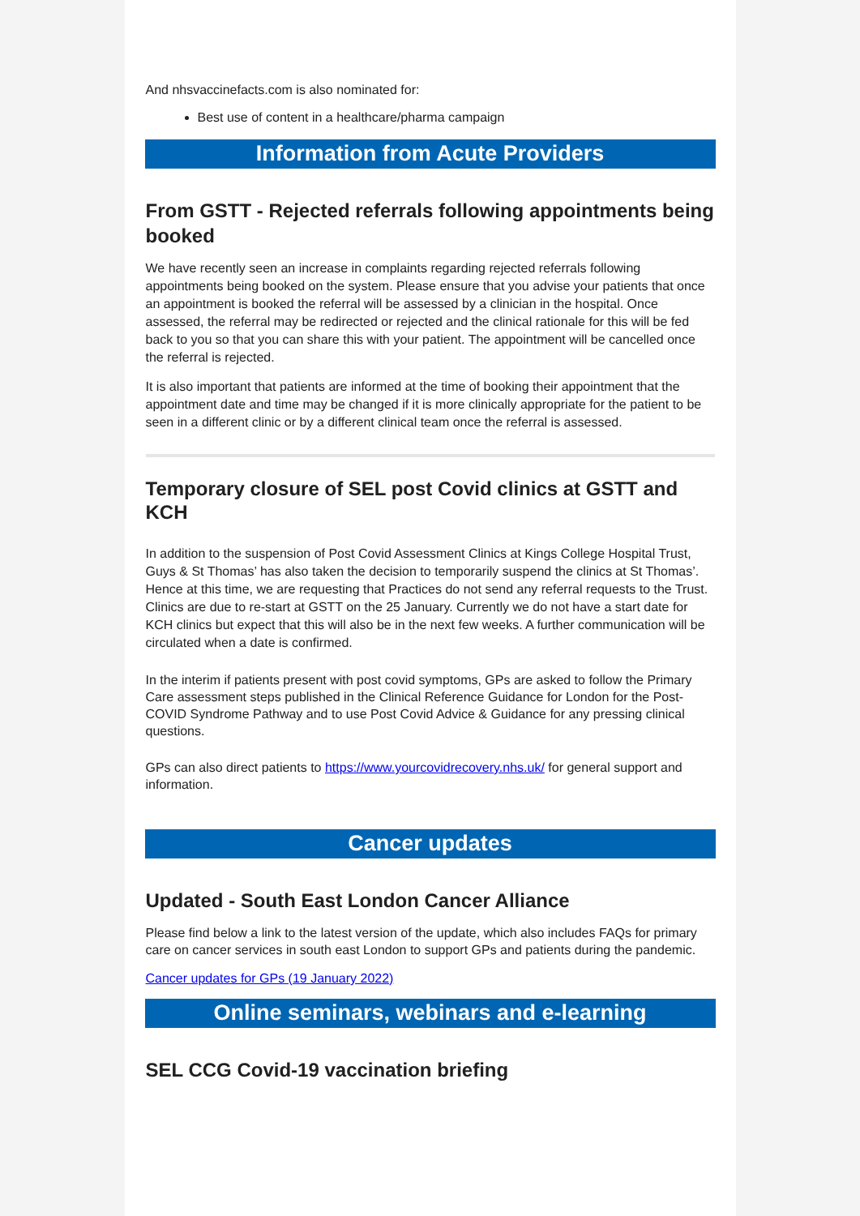And nhsvaccinefacts.com is also nominated for:
Best use of content in a healthcare/pharma campaign
Information from Acute Providers
From GSTT - Rejected referrals following appointments being booked
We have recently seen an increase in complaints regarding rejected referrals following appointments being booked on the system. Please ensure that you advise your patients that once an appointment is booked the referral will be assessed by a clinician in the hospital. Once assessed, the referral may be redirected or rejected and the clinical rationale for this will be fed back to you so that you can share this with your patient. The appointment will be cancelled once the referral is rejected.
It is also important that patients are informed at the time of booking their appointment that the appointment date and time may be changed if it is more clinically appropriate for the patient to be seen in a different clinic or by a different clinical team once the referral is assessed.
Temporary closure of SEL post Covid clinics at GSTT and KCH
In addition to the suspension of Post Covid Assessment Clinics at Kings College Hospital Trust, Guys & St Thomas’ has also taken the decision to temporarily suspend the clinics at St Thomas’. Hence at this time, we are requesting that Practices do not send any referral requests to the Trust. Clinics are due to re-start at GSTT on the 25 January. Currently we do not have a start date for KCH clinics but expect that this will also be in the next few weeks. A further communication will be circulated when a date is confirmed.
In the interim if patients present with post covid symptoms, GPs are asked to follow the Primary Care assessment steps published in the Clinical Reference Guidance for London for the Post-COVID Syndrome Pathway and to use Post Covid Advice & Guidance for any pressing clinical questions.
GPs can also direct patients to https://www.yourcovidrecovery.nhs.uk/ for general support and information.
Cancer updates
Updated - South East London Cancer Alliance
Please find below a link to the latest version of the update, which also includes FAQs for primary care on cancer services in south east London to support GPs and patients during the pandemic.
Cancer updates for GPs (19 January 2022)
Online seminars, webinars and e-learning
SEL CCG Covid-19 vaccination briefing